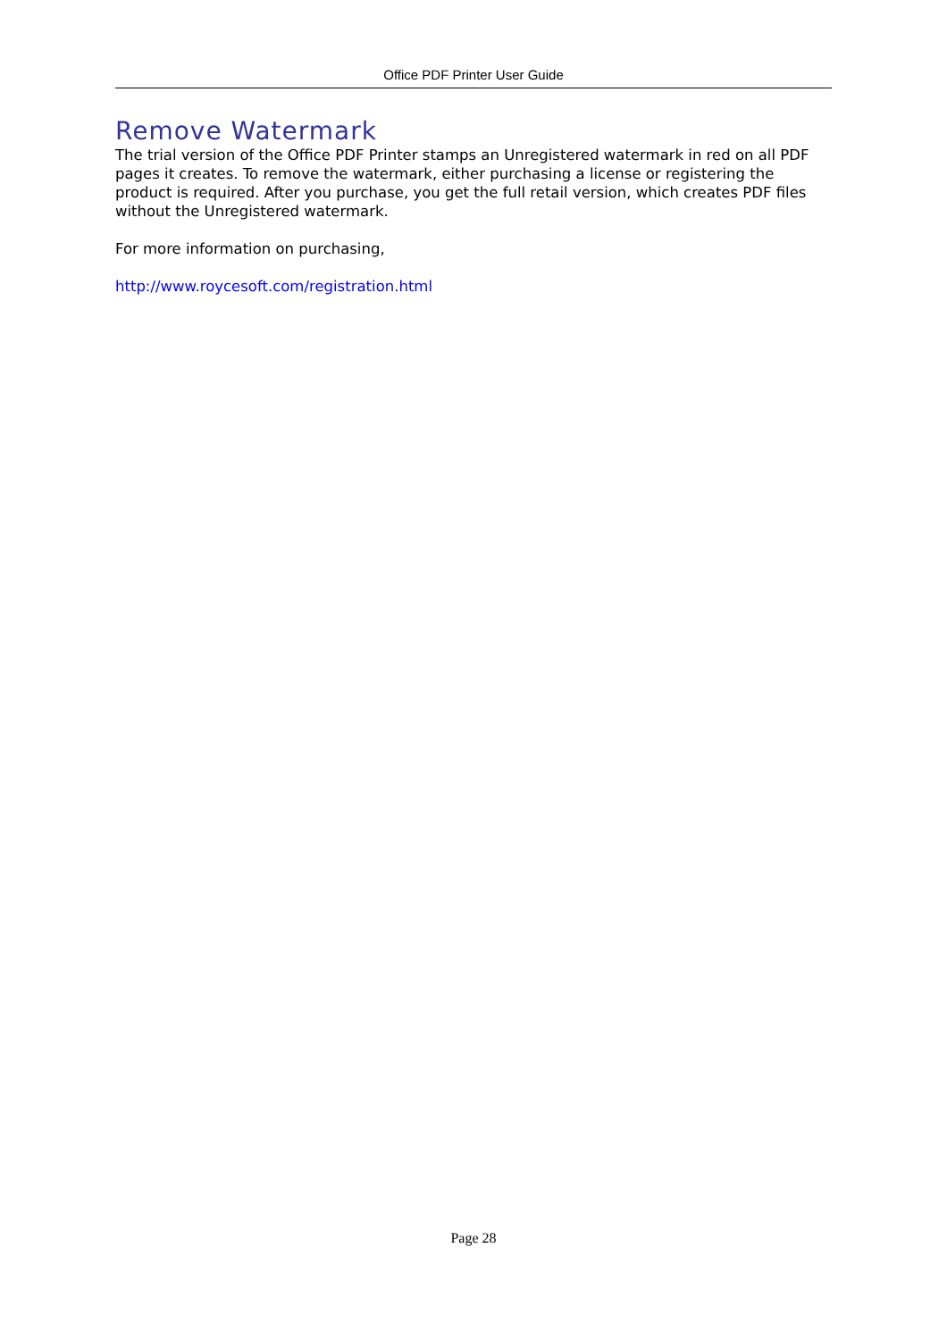Office PDF Printer User Guide
Remove Watermark
The trial version of the Office PDF Printer stamps an Unregistered watermark in red on all PDF pages it creates. To remove the watermark, either purchasing a license or registering the product is required. After you purchase, you get the full retail version, which creates PDF files without the Unregistered watermark.
For more information on purchasing,
http://www.roycesoft.com/registration.html
Page 28